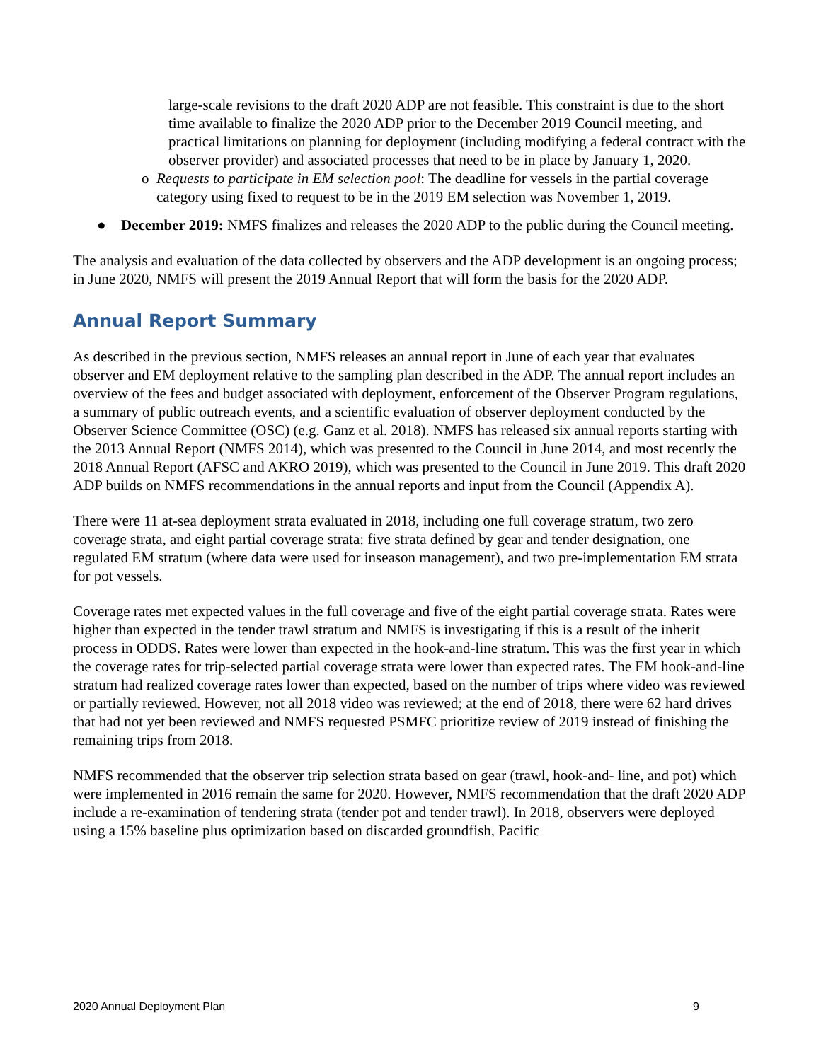large-scale revisions to the draft 2020 ADP are not feasible. This constraint is due to the short time available to finalize the 2020 ADP prior to the December 2019 Council meeting, and practical limitations on planning for deployment (including modifying a federal contract with the observer provider) and associated processes that need to be in place by January 1, 2020.
o Requests to participate in EM selection pool: The deadline for vessels in the partial coverage category using fixed to request to be in the 2019 EM selection was November 1, 2019.
● December 2019: NMFS finalizes and releases the 2020 ADP to the public during the Council meeting.
The analysis and evaluation of the data collected by observers and the ADP development is an ongoing process; in June 2020, NMFS will present the 2019 Annual Report that will form the basis for the 2020 ADP.
Annual Report Summary
As described in the previous section, NMFS releases an annual report in June of each year that evaluates observer and EM deployment relative to the sampling plan described in the ADP. The annual report includes an overview of the fees and budget associated with deployment, enforcement of the Observer Program regulations, a summary of public outreach events, and a scientific evaluation of observer deployment conducted by the Observer Science Committee (OSC) (e.g. Ganz et al. 2018). NMFS has released six annual reports starting with the 2013 Annual Report (NMFS 2014), which was presented to the Council in June 2014, and most recently the 2018 Annual Report (AFSC and AKRO 2019), which was presented to the Council in June 2019. This draft 2020 ADP builds on NMFS recommendations in the annual reports and input from the Council (Appendix A).
There were 11 at-sea deployment strata evaluated in 2018, including one full coverage stratum, two zero coverage strata, and eight partial coverage strata: five strata defined by gear and tender designation, one regulated EM stratum (where data were used for inseason management), and two pre-implementation EM strata for pot vessels.
Coverage rates met expected values in the full coverage and five of the eight partial coverage strata. Rates were higher than expected in the tender trawl stratum and NMFS is investigating if this is a result of the inherit process in ODDS. Rates were lower than expected in the hook-and-line stratum. This was the first year in which the coverage rates for trip-selected partial coverage strata were lower than expected rates. The EM hook-and-line stratum had realized coverage rates lower than expected, based on the number of trips where video was reviewed or partially reviewed. However, not all 2018 video was reviewed; at the end of 2018, there were 62 hard drives that had not yet been reviewed and NMFS requested PSMFC prioritize review of 2019 instead of finishing the remaining trips from 2018.
NMFS recommended that the observer trip selection strata based on gear (trawl, hook-and- line, and pot) which were implemented in 2016 remain the same for 2020. However, NMFS recommendation that the draft 2020 ADP include a re-examination of tendering strata (tender pot and tender trawl). In 2018, observers were deployed using a 15% baseline plus optimization based on discarded groundfish, Pacific
2020 Annual Deployment Plan 9